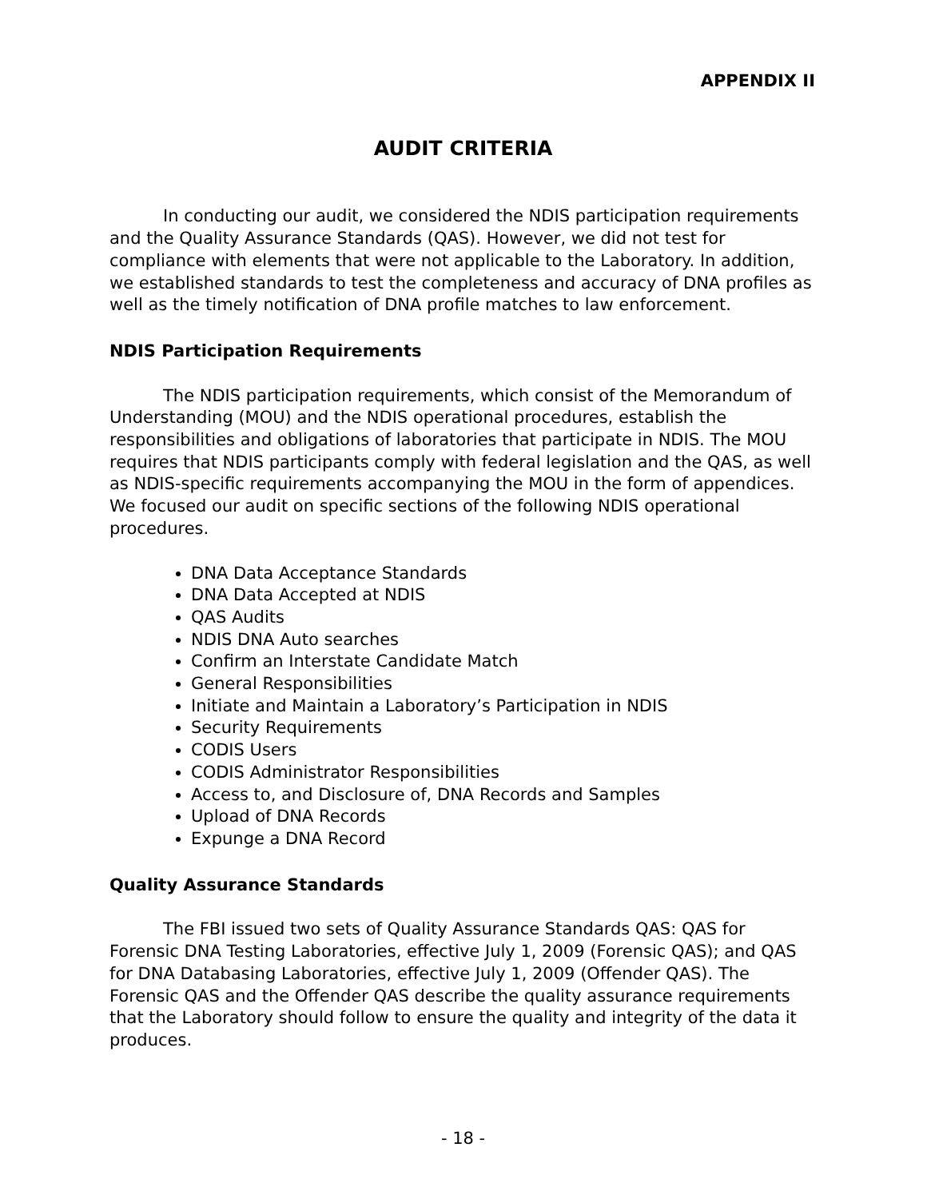APPENDIX II
AUDIT CRITERIA
In conducting our audit, we considered the NDIS participation requirements and the Quality Assurance Standards (QAS). However, we did not test for compliance with elements that were not applicable to the Laboratory. In addition, we established standards to test the completeness and accuracy of DNA profiles as well as the timely notification of DNA profile matches to law enforcement.
NDIS Participation Requirements
The NDIS participation requirements, which consist of the Memorandum of Understanding (MOU) and the NDIS operational procedures, establish the responsibilities and obligations of laboratories that participate in NDIS. The MOU requires that NDIS participants comply with federal legislation and the QAS, as well as NDIS-specific requirements accompanying the MOU in the form of appendices. We focused our audit on specific sections of the following NDIS operational procedures.
DNA Data Acceptance Standards
DNA Data Accepted at NDIS
QAS Audits
NDIS DNA Auto searches
Confirm an Interstate Candidate Match
General Responsibilities
Initiate and Maintain a Laboratory’s Participation in NDIS
Security Requirements
CODIS Users
CODIS Administrator Responsibilities
Access to, and Disclosure of, DNA Records and Samples
Upload of DNA Records
Expunge a DNA Record
Quality Assurance Standards
The FBI issued two sets of Quality Assurance Standards QAS: QAS for Forensic DNA Testing Laboratories, effective July 1, 2009 (Forensic QAS); and QAS for DNA Databasing Laboratories, effective July 1, 2009 (Offender QAS). The Forensic QAS and the Offender QAS describe the quality assurance requirements that the Laboratory should follow to ensure the quality and integrity of the data it produces.
- 18 -